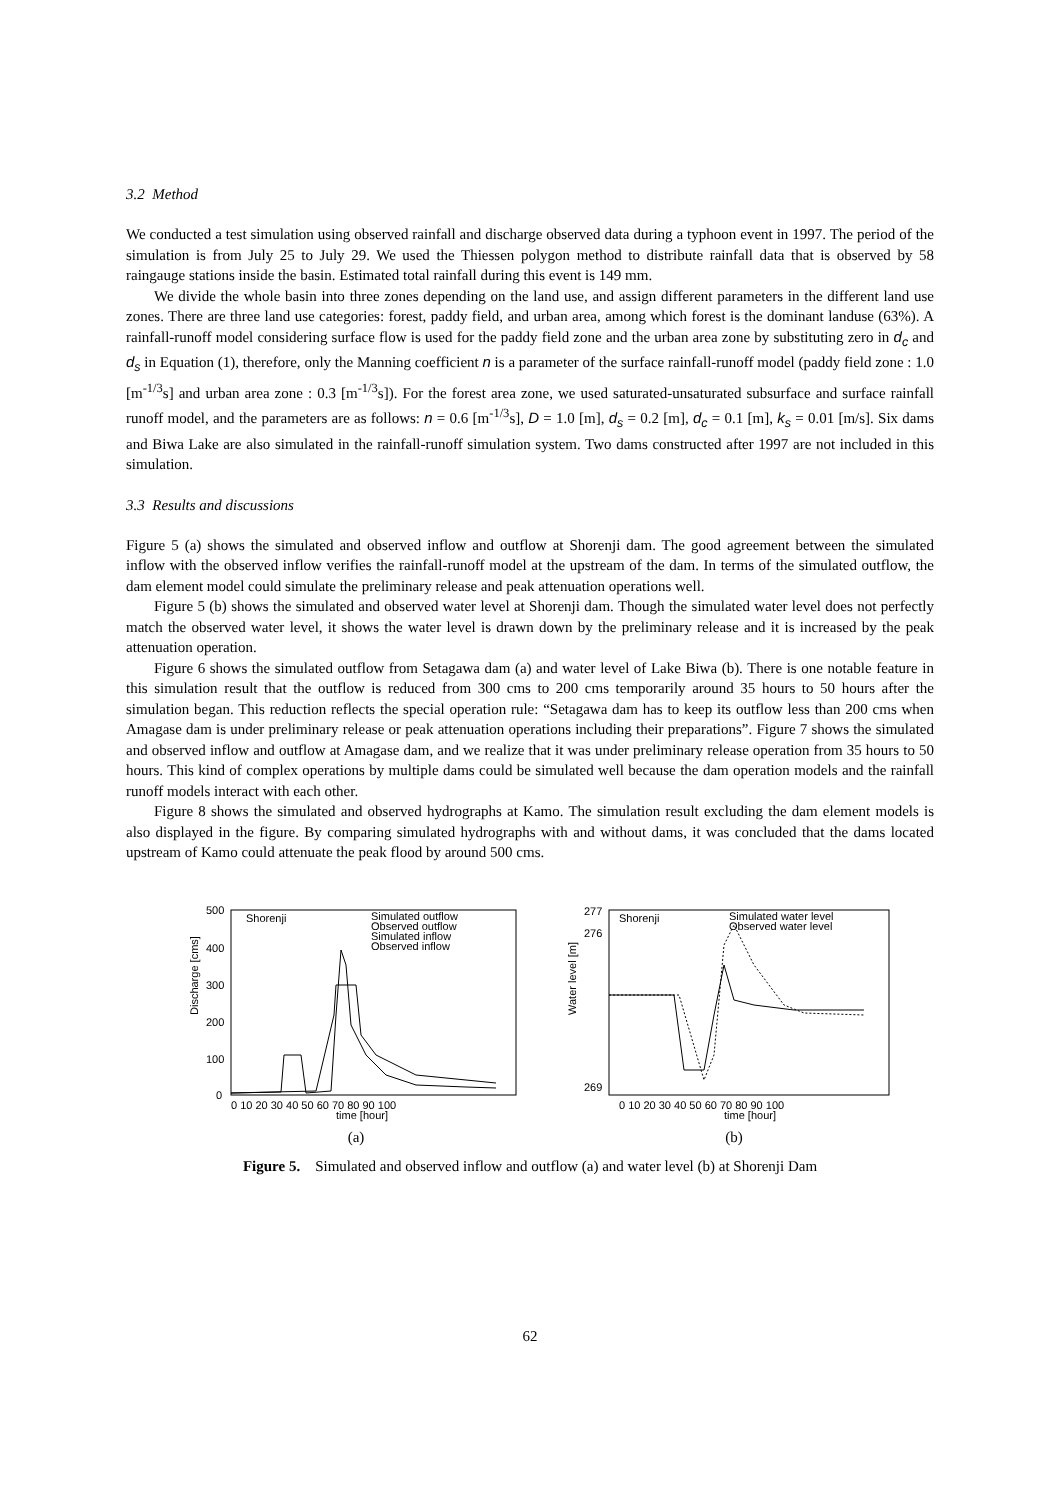3.2 Method
We conducted a test simulation using observed rainfall and discharge observed data during a typhoon event in 1997. The period of the simulation is from July 25 to July 29. We used the Thiessen polygon method to distribute rainfall data that is observed by 58 raingauge stations inside the basin. Estimated total rainfall during this event is 149 mm.
We divide the whole basin into three zones depending on the land use, and assign different parameters in the different land use zones. There are three land use categories: forest, paddy field, and urban area, among which forest is the dominant landuse (63%). A rainfall-runoff model considering surface flow is used for the paddy field zone and the urban area zone by substituting zero in d<sub>c</sub> and d<sub>s</sub> in Equation (1), therefore, only the Manning coefficient n is a parameter of the surface rainfall-runoff model (paddy field zone : 1.0 [m<sup>-1/3</sup>s] and urban area zone : 0.3 [m<sup>-1/3</sup>s]). For the forest area zone, we used saturated-unsaturated subsurface and surface rainfall runoff model, and the parameters are as follows: n = 0.6 [m<sup>-1/3</sup>s], D = 1.0 [m], d<sub>s</sub> = 0.2 [m], d<sub>c</sub> = 0.1 [m], k<sub>s</sub> = 0.01 [m/s]. Six dams and Biwa Lake are also simulated in the rainfall-runoff simulation system. Two dams constructed after 1997 are not included in this simulation.
3.3 Results and discussions
Figure 5 (a) shows the simulated and observed inflow and outflow at Shorenji dam. The good agreement between the simulated inflow with the observed inflow verifies the rainfall-runoff model at the upstream of the dam. In terms of the simulated outflow, the dam element model could simulate the preliminary release and peak attenuation operations well.
Figure 5 (b) shows the simulated and observed water level at Shorenji dam. Though the simulated water level does not perfectly match the observed water level, it shows the water level is drawn down by the preliminary release and it is increased by the peak attenuation operation.
Figure 6 shows the simulated outflow from Setagawa dam (a) and water level of Lake Biwa (b). There is one notable feature in this simulation result that the outflow is reduced from 300 cms to 200 cms temporarily around 35 hours to 50 hours after the simulation began. This reduction reflects the special operation rule: “Setagawa dam has to keep its outflow less than 200 cms when Amagase dam is under preliminary release or peak attenuation operations including their preparations”. Figure 7 shows the simulated and observed inflow and outflow at Amagase dam, and we realize that it was under preliminary release operation from 35 hours to 50 hours. This kind of complex operations by multiple dams could be simulated well because the dam operation models and the rainfall runoff models interact with each other.
Figure 8 shows the simulated and observed hydrographs at Kamo. The simulation result excluding the dam element models is also displayed in the figure. By comparing simulated hydrographs with and without dams, it was concluded that the dams located upstream of Kamo could attenuate the peak flood by around 500 cms.
Discharge [cms]
500
400
300
200
100
0
Shorenji
Simulated outflow
Observed outflow
Simulated inflow
Observed inflow
0 10 20 30 40 50 60 70 80 90 100
time [hour]
(a)
Water level [m]
277
276
269
Shorenji
Simulated water level
Observed water level
0 10 20 30 40 50 60 70 80 90 100
time [hour]
(b)
Figure 5. Simulated and observed inflow and outflow (a) and water level (b) at Shorenji Dam
62